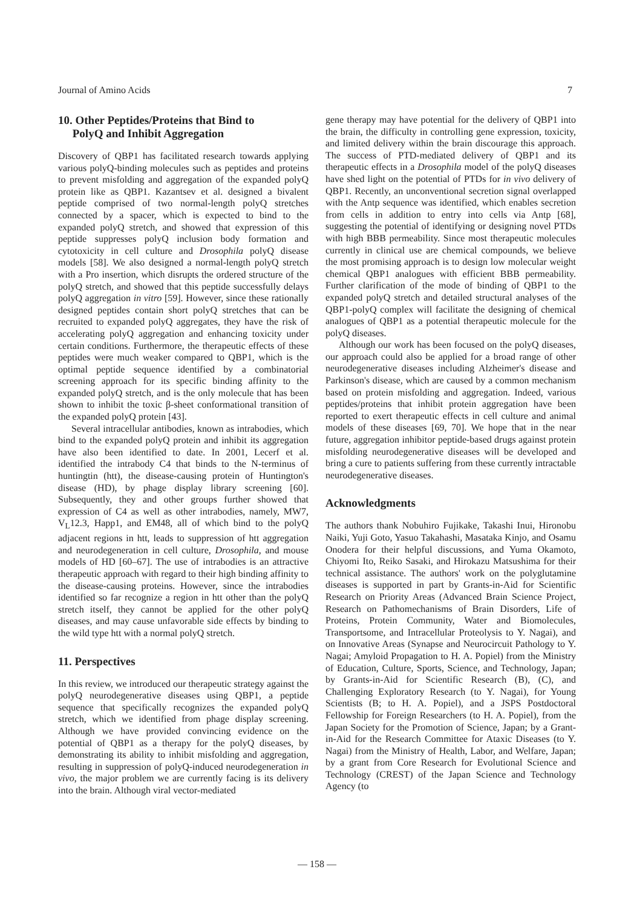Journal of Amino Acids 7
10. Other Peptides/Proteins that Bind to
PolyQ and Inhibit Aggregation
Discovery of QBP1 has facilitated research towards applying various polyQ-binding molecules such as peptides and proteins to prevent misfolding and aggregation of the expanded polyQ protein like as QBP1. Kazantsev et al. designed a bivalent peptide comprised of two normal-length polyQ stretches connected by a spacer, which is expected to bind to the expanded polyQ stretch, and showed that expression of this peptide suppresses polyQ inclusion body formation and cytotoxicity in cell culture and Drosophila polyQ disease models [58]. We also designed a normal-length polyQ stretch with a Pro insertion, which disrupts the ordered structure of the polyQ stretch, and showed that this peptide successfully delays polyQ aggregation in vitro [59]. However, since these rationally designed peptides contain short polyQ stretches that can be recruited to expanded polyQ aggregates, they have the risk of accelerating polyQ aggregation and enhancing toxicity under certain conditions. Furthermore, the therapeutic effects of these peptides were much weaker compared to QBP1, which is the optimal peptide sequence identified by a combinatorial screening approach for its specific binding affinity to the expanded polyQ stretch, and is the only molecule that has been shown to inhibit the toxic β-sheet conformational transition of the expanded polyQ protein [43].
Several intracellular antibodies, known as intrabodies, which bind to the expanded polyQ protein and inhibit its aggregation have also been identified to date. In 2001, Lecerf et al. identified the intrabody C4 that binds to the N-terminus of huntingtin (htt), the disease-causing protein of Huntington's disease (HD), by phage display library screening [60]. Subsequently, they and other groups further showed that expression of C4 as well as other intrabodies, namely, MW7, V<sub>L</sub>12.3, Happ1, and EM48, all of which bind to the polyQ adjacent regions in htt, leads to suppression of htt aggregation and neurodegeneration in cell culture, Drosophila, and mouse models of HD [60–67]. The use of intrabodies is an attractive therapeutic approach with regard to their high binding affinity to the disease-causing proteins. However, since the intrabodies identified so far recognize a region in htt other than the polyQ stretch itself, they cannot be applied for the other polyQ diseases, and may cause unfavorable side effects by binding to the wild type htt with a normal polyQ stretch.
11. Perspectives
In this review, we introduced our therapeutic strategy against the polyQ neurodegenerative diseases using QBP1, a peptide sequence that specifically recognizes the expanded polyQ stretch, which we identified from phage display screening. Although we have provided convincing evidence on the potential of QBP1 as a therapy for the polyQ diseases, by demonstrating its ability to inhibit misfolding and aggregation, resulting in suppression of polyQ-induced neurodegeneration in vivo, the major problem we are currently facing is its delivery into the brain. Although viral vector-mediated
gene therapy may have potential for the delivery of QBP1 into the brain, the difficulty in controlling gene expression, toxicity, and limited delivery within the brain discourage this approach. The success of PTD-mediated delivery of QBP1 and its therapeutic effects in a Drosophila model of the polyQ diseases have shed light on the potential of PTDs for in vivo delivery of QBP1. Recently, an unconventional secretion signal overlapped with the Antp sequence was identified, which enables secretion from cells in addition to entry into cells via Antp [68], suggesting the potential of identifying or designing novel PTDs with high BBB permeability. Since most therapeutic molecules currently in clinical use are chemical compounds, we believe the most promising approach is to design low molecular weight chemical QBP1 analogues with efficient BBB permeability. Further clarification of the mode of binding of QBP1 to the expanded polyQ stretch and detailed structural analyses of the QBP1-polyQ complex will facilitate the designing of chemical analogues of QBP1 as a potential therapeutic molecule for the polyQ diseases.
Although our work has been focused on the polyQ diseases, our approach could also be applied for a broad range of other neurodegenerative diseases including Alzheimer's disease and Parkinson's disease, which are caused by a common mechanism based on protein misfolding and aggregation. Indeed, various peptides/proteins that inhibit protein aggregation have been reported to exert therapeutic effects in cell culture and animal models of these diseases [69, 70]. We hope that in the near future, aggregation inhibitor peptide-based drugs against protein misfolding neurodegenerative diseases will be developed and bring a cure to patients suffering from these currently intractable neurodegenerative diseases.
Acknowledgments
The authors thank Nobuhiro Fujikake, Takashi Inui, Hironobu Naiki, Yuji Goto, Yasuo Takahashi, Masataka Kinjo, and Osamu Onodera for their helpful discussions, and Yuma Okamoto, Chiyomi Ito, Reiko Sasaki, and Hirokazu Matsushima for their technical assistance. The authors' work on the polyglutamine diseases is supported in part by Grants-in-Aid for Scientific Research on Priority Areas (Advanced Brain Science Project, Research on Pathomechanisms of Brain Disorders, Life of Proteins, Protein Community, Water and Biomolecules, Transportsome, and Intracellular Proteolysis to Y. Nagai), and on Innovative Areas (Synapse and Neurocircuit Pathology to Y. Nagai; Amyloid Propagation to H. A. Popiel) from the Ministry of Education, Culture, Sports, Science, and Technology, Japan; by Grants-in-Aid for Scientific Research (B), (C), and Challenging Exploratory Research (to Y. Nagai), for Young Scientists (B; to H. A. Popiel), and a JSPS Postdoctoral Fellowship for Foreign Researchers (to H. A. Popiel), from the Japan Society for the Promotion of Science, Japan; by a Grant-in-Aid for the Research Committee for Ataxic Diseases (to Y. Nagai) from the Ministry of Health, Labor, and Welfare, Japan; by a grant from Core Research for Evolutional Science and Technology (CREST) of the Japan Science and Technology Agency (to
— 158 —